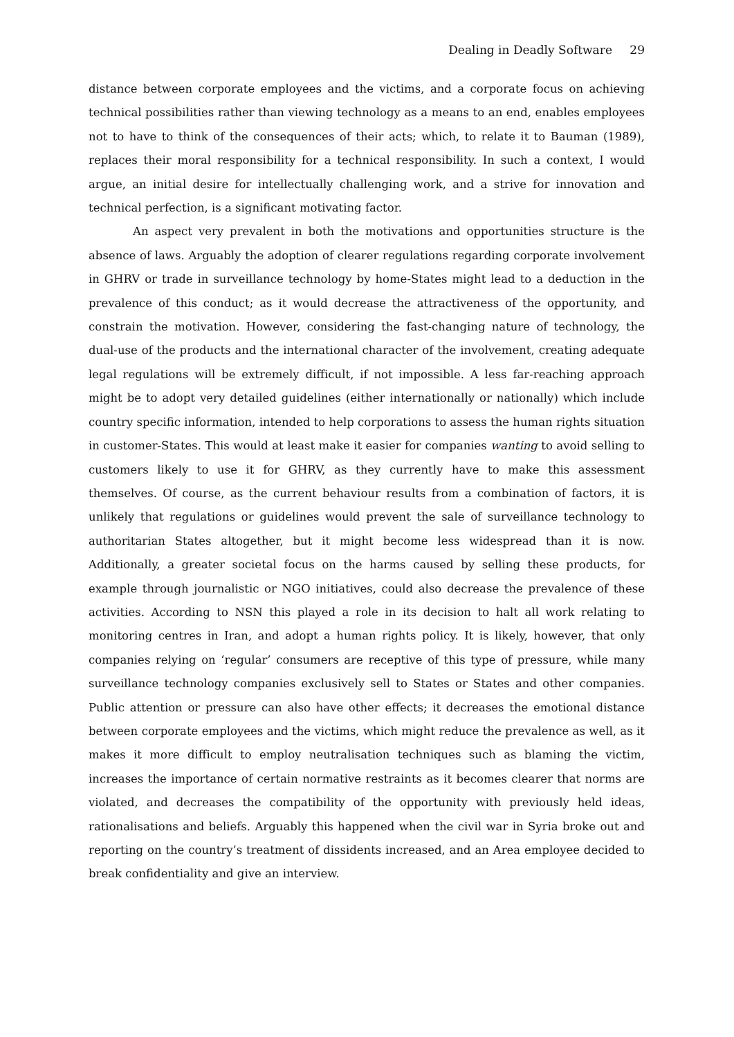Dealing in Deadly Software 29
distance between corporate employees and the victims, and a corporate focus on achieving technical possibilities rather than viewing technology as a means to an end, enables employees not to have to think of the consequences of their acts; which, to relate it to Bauman (1989), replaces their moral responsibility for a technical responsibility. In such a context, I would argue, an initial desire for intellectually challenging work, and a strive for innovation and technical perfection, is a significant motivating factor.
An aspect very prevalent in both the motivations and opportunities structure is the absence of laws. Arguably the adoption of clearer regulations regarding corporate involvement in GHRV or trade in surveillance technology by home-States might lead to a deduction in the prevalence of this conduct; as it would decrease the attractiveness of the opportunity, and constrain the motivation. However, considering the fast-changing nature of technology, the dual-use of the products and the international character of the involvement, creating adequate legal regulations will be extremely difficult, if not impossible. A less far-reaching approach might be to adopt very detailed guidelines (either internationally or nationally) which include country specific information, intended to help corporations to assess the human rights situation in customer-States. This would at least make it easier for companies wanting to avoid selling to customers likely to use it for GHRV, as they currently have to make this assessment themselves. Of course, as the current behaviour results from a combination of factors, it is unlikely that regulations or guidelines would prevent the sale of surveillance technology to authoritarian States altogether, but it might become less widespread than it is now. Additionally, a greater societal focus on the harms caused by selling these products, for example through journalistic or NGO initiatives, could also decrease the prevalence of these activities. According to NSN this played a role in its decision to halt all work relating to monitoring centres in Iran, and adopt a human rights policy. It is likely, however, that only companies relying on ‘regular’ consumers are receptive of this type of pressure, while many surveillance technology companies exclusively sell to States or States and other companies. Public attention or pressure can also have other effects; it decreases the emotional distance between corporate employees and the victims, which might reduce the prevalence as well, as it makes it more difficult to employ neutralisation techniques such as blaming the victim, increases the importance of certain normative restraints as it becomes clearer that norms are violated, and decreases the compatibility of the opportunity with previously held ideas, rationalisations and beliefs. Arguably this happened when the civil war in Syria broke out and reporting on the country’s treatment of dissidents increased, and an Area employee decided to break confidentiality and give an interview.